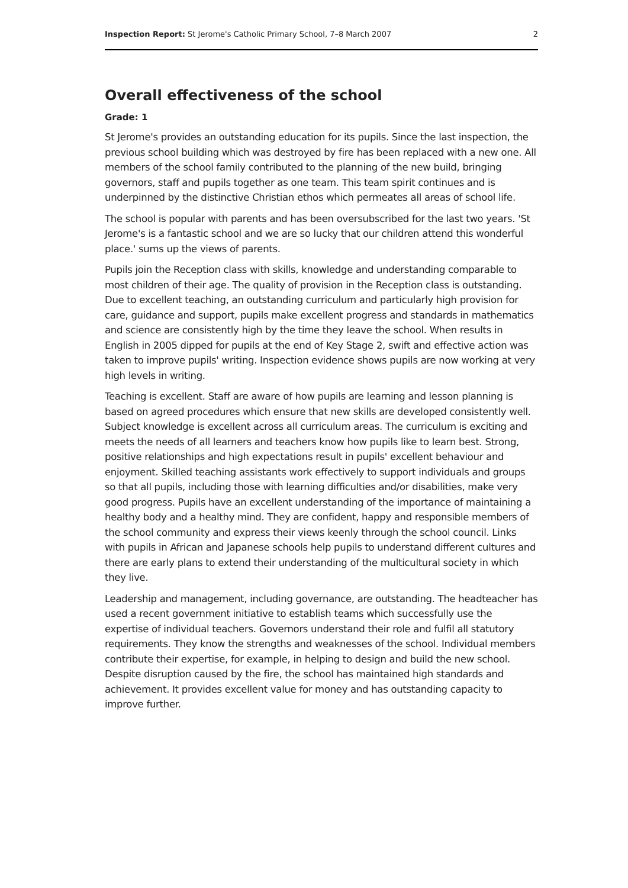Inspection Report: St Jerome's Catholic Primary School, 7–8 March 2007 2
Overall effectiveness of the school
Grade: 1
St Jerome's provides an outstanding education for its pupils. Since the last inspection, the previous school building which was destroyed by fire has been replaced with a new one. All members of the school family contributed to the planning of the new build, bringing governors, staff and pupils together as one team. This team spirit continues and is underpinned by the distinctive Christian ethos which permeates all areas of school life.
The school is popular with parents and has been oversubscribed for the last two years. 'St Jerome's is a fantastic school and we are so lucky that our children attend this wonderful place.' sums up the views of parents.
Pupils join the Reception class with skills, knowledge and understanding comparable to most children of their age. The quality of provision in the Reception class is outstanding. Due to excellent teaching, an outstanding curriculum and particularly high provision for care, guidance and support, pupils make excellent progress and standards in mathematics and science are consistently high by the time they leave the school. When results in English in 2005 dipped for pupils at the end of Key Stage 2, swift and effective action was taken to improve pupils' writing. Inspection evidence shows pupils are now working at very high levels in writing.
Teaching is excellent. Staff are aware of how pupils are learning and lesson planning is based on agreed procedures which ensure that new skills are developed consistently well. Subject knowledge is excellent across all curriculum areas. The curriculum is exciting and meets the needs of all learners and teachers know how pupils like to learn best. Strong, positive relationships and high expectations result in pupils' excellent behaviour and enjoyment. Skilled teaching assistants work effectively to support individuals and groups so that all pupils, including those with learning difficulties and/or disabilities, make very good progress. Pupils have an excellent understanding of the importance of maintaining a healthy body and a healthy mind. They are confident, happy and responsible members of the school community and express their views keenly through the school council. Links with pupils in African and Japanese schools help pupils to understand different cultures and there are early plans to extend their understanding of the multicultural society in which they live.
Leadership and management, including governance, are outstanding. The headteacher has used a recent government initiative to establish teams which successfully use the expertise of individual teachers. Governors understand their role and fulfil all statutory requirements. They know the strengths and weaknesses of the school. Individual members contribute their expertise, for example, in helping to design and build the new school. Despite disruption caused by the fire, the school has maintained high standards and achievement. It provides excellent value for money and has outstanding capacity to improve further.